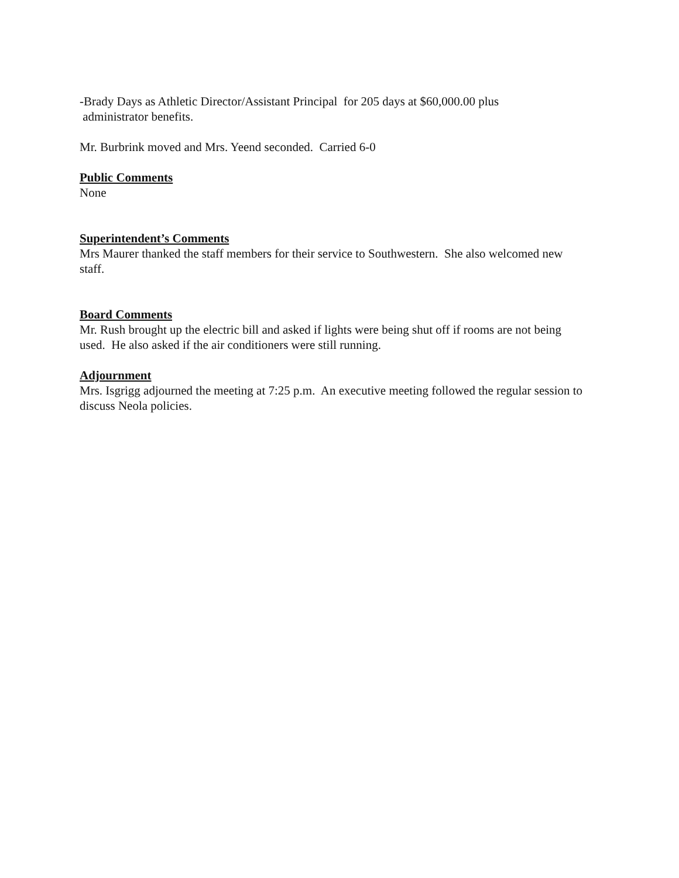-Brady Days as Athletic Director/Assistant Principal for 205 days at $60,000.00 plus
administrator benefits.
Mr. Burbrink moved and Mrs. Yeend seconded. Carried 6-0
Public Comments
None
Superintendent’s Comments
Mrs Maurer thanked the staff members for their service to Southwestern. She also welcomed new staff.
Board Comments
Mr. Rush brought up the electric bill and asked if lights were being shut off if rooms are not being used. He also asked if the air conditioners were still running.
Adjournment
Mrs. Isgrigg adjourned the meeting at 7:25 p.m. An executive meeting followed the regular session to discuss Neola policies.